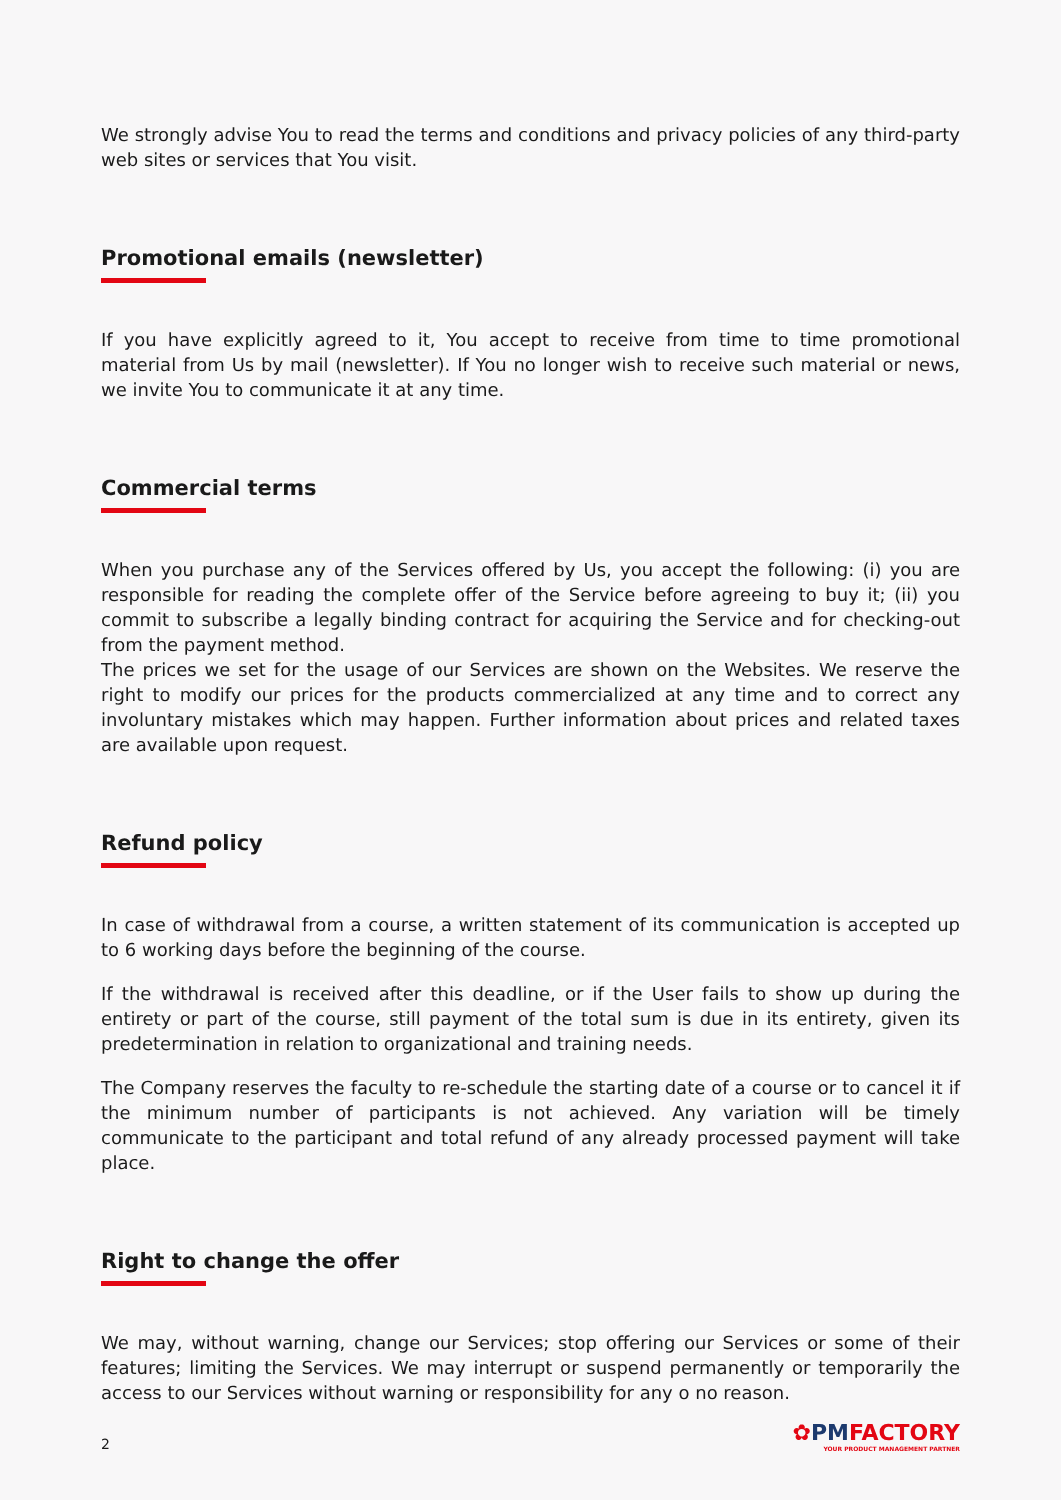We strongly advise You to read the terms and conditions and privacy policies of any third-party web sites or services that You visit.
Promotional emails (newsletter)
If you have explicitly agreed to it, You accept to receive from time to time promotional material from Us by mail (newsletter). If You no longer wish to receive such material or news, we invite You to communicate it at any time.
Commercial terms
When you purchase any of the Services offered by Us, you accept the following: (i) you are responsible for reading the complete offer of the Service before agreeing to buy it; (ii) you commit to subscribe a legally binding contract for acquiring the Service and for checking-out from the payment method.
The prices we set for the usage of our Services are shown on the Websites. We reserve the right to modify our prices for the products commercialized at any time and to correct any involuntary mistakes which may happen. Further information about prices and related taxes are available upon request.
Refund policy
In case of withdrawal from a course, a written statement of its communication is accepted up to 6 working days before the beginning of the course.
If the withdrawal is received after this deadline, or if the User fails to show up during the entirety or part of the course, still payment of the total sum is due in its entirety, given its predetermination in relation to organizational and training needs.
The Company reserves the faculty to re-schedule the starting date of a course or to cancel it if the minimum number of participants is not achieved. Any variation will be timely communicate to the participant and total refund of any already processed payment will take place.
Right to change the offer
We may, without warning, change our Services; stop offering our Services or some of their features; limiting the Services. We may interrupt or suspend permanently or temporarily the access to our Services without warning or responsibility for any o no reason.
2
✿PM FACTORY
YOUR PRODUCT MANAGEMENT PARTNER